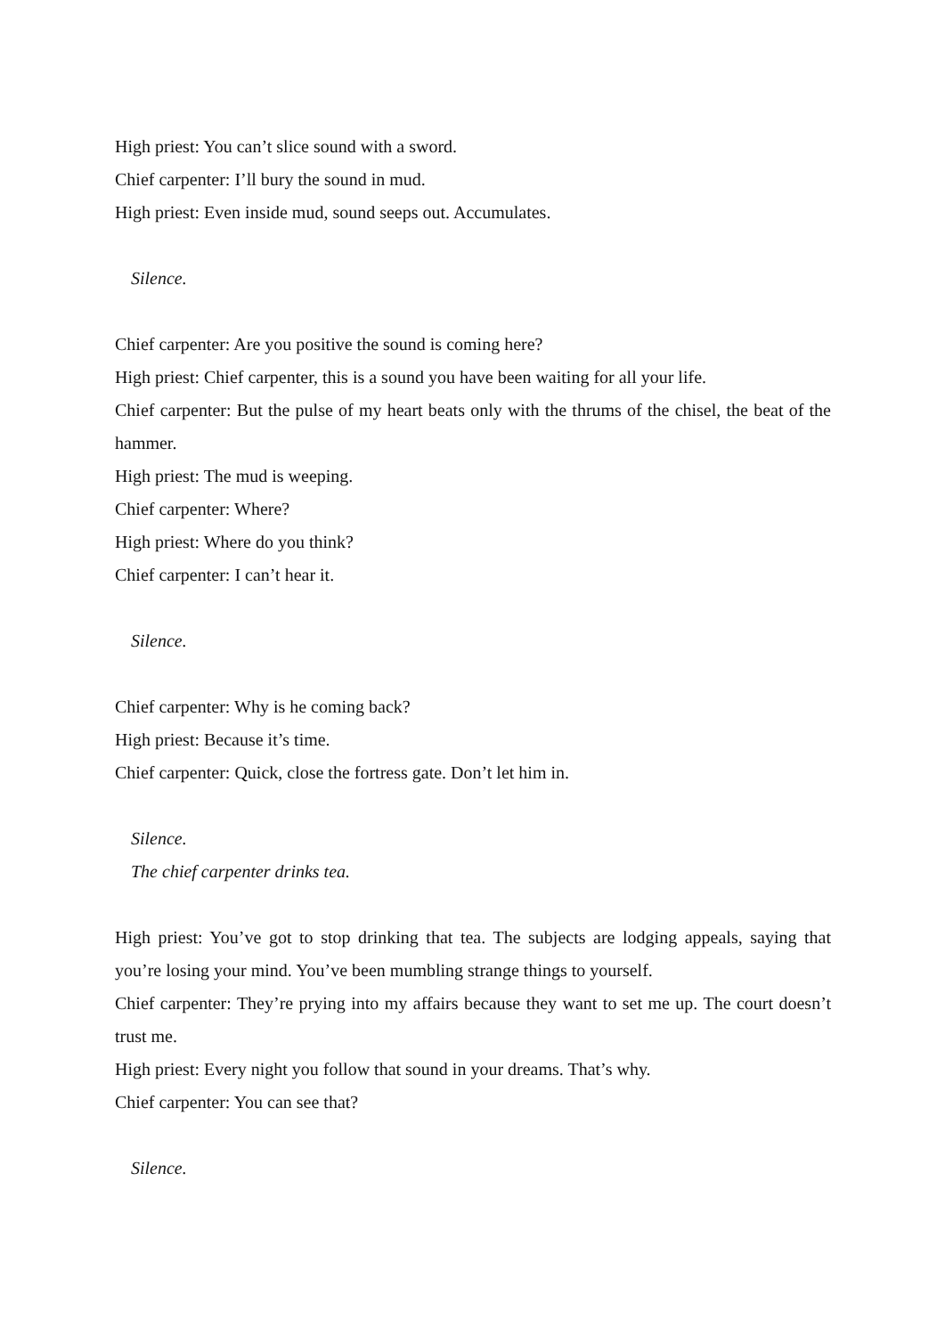High priest: You can’t slice sound with a sword.
Chief carpenter: I’ll bury the sound in mud.
High priest: Even inside mud, sound seeps out. Accumulates.
Silence.
Chief carpenter: Are you positive the sound is coming here?
High priest: Chief carpenter, this is a sound you have been waiting for all your life.
Chief carpenter: But the pulse of my heart beats only with the thrums of the chisel, the beat of the hammer.
High priest: The mud is weeping.
Chief carpenter: Where?
High priest: Where do you think?
Chief carpenter: I can’t hear it.
Silence.
Chief carpenter: Why is he coming back?
High priest: Because it’s time.
Chief carpenter: Quick, close the fortress gate. Don’t let him in.
Silence.
The chief carpenter drinks tea.
High priest: You’ve got to stop drinking that tea. The subjects are lodging appeals, saying that you’re losing your mind. You’ve been mumbling strange things to yourself.
Chief carpenter: They’re prying into my affairs because they want to set me up. The court doesn’t trust me.
High priest: Every night you follow that sound in your dreams. That’s why.
Chief carpenter: You can see that?
Silence.